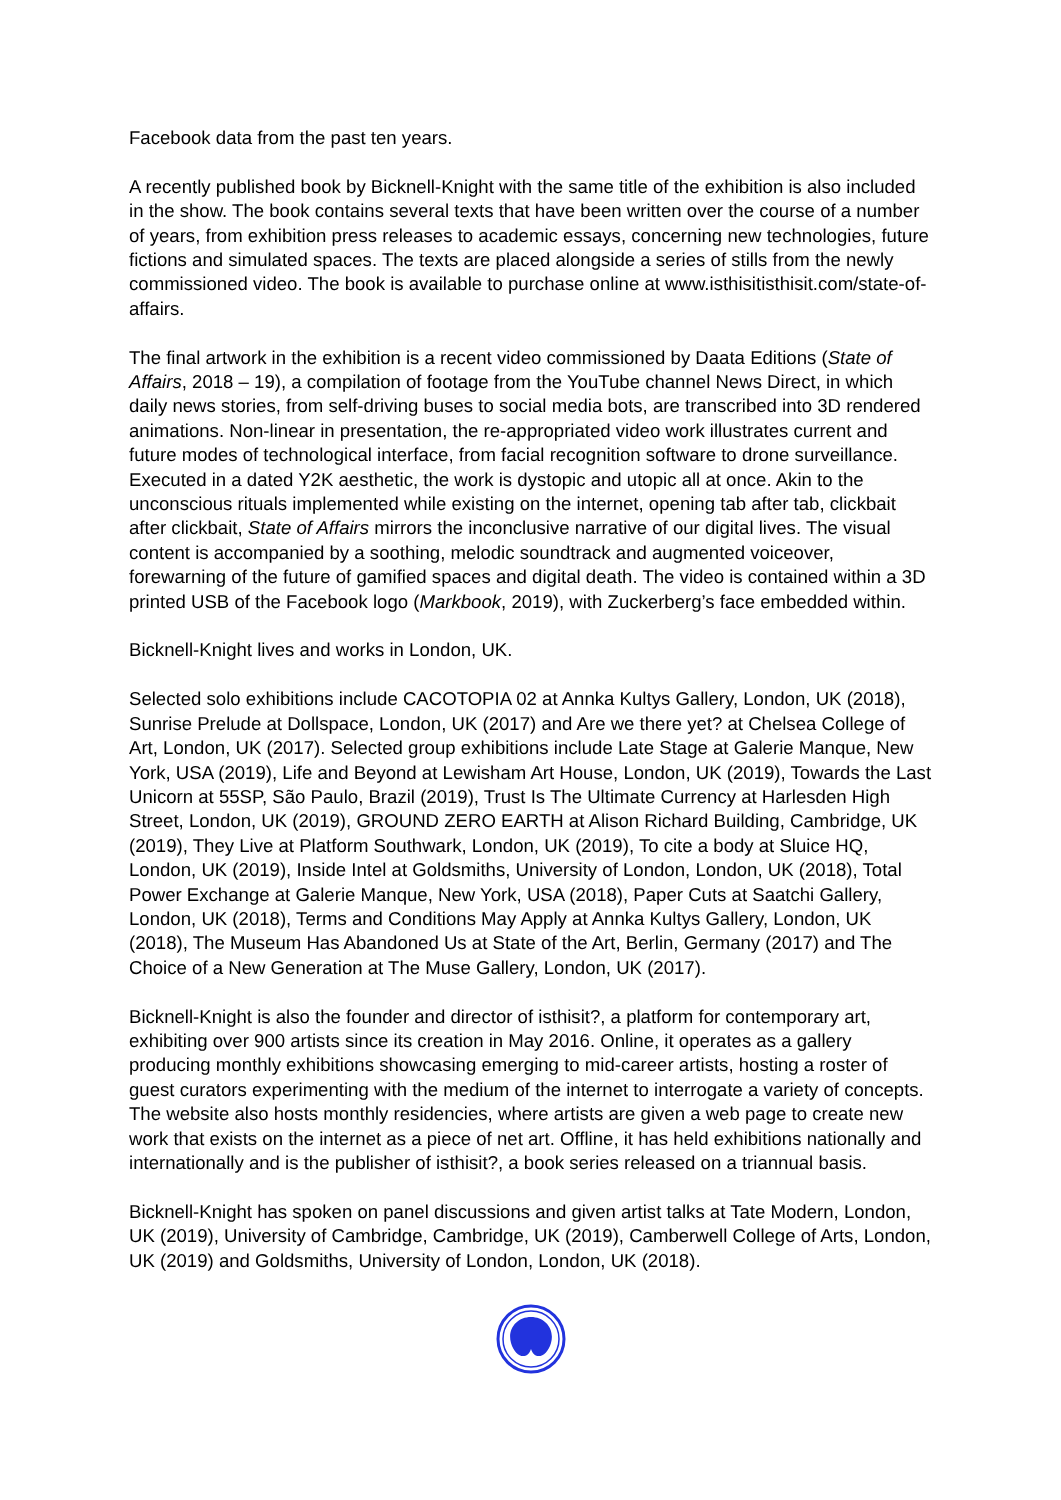Facebook data from the past ten years.
A recently published book by Bicknell-Knight with the same title of the exhibition is also included in the show. The book contains several texts that have been written over the course of a number of years, from exhibition press releases to academic essays, concerning new technologies, future fictions and simulated spaces. The texts are placed alongside a series of stills from the newly commissioned video. The book is available to purchase online at www.isthisitisthisit.com/state-of-affairs.
The final artwork in the exhibition is a recent video commissioned by Daata Editions (State of Affairs, 2018 – 19), a compilation of footage from the YouTube channel News Direct, in which daily news stories, from self-driving buses to social media bots, are transcribed into 3D rendered animations. Non-linear in presentation, the re-appropriated video work illustrates current and future modes of technological interface, from facial recognition software to drone surveillance. Executed in a dated Y2K aesthetic, the work is dystopic and utopic all at once. Akin to the unconscious rituals implemented while existing on the internet, opening tab after tab, clickbait after clickbait, State of Affairs mirrors the inconclusive narrative of our digital lives. The visual content is accompanied by a soothing, melodic soundtrack and augmented voiceover, forewarning of the future of gamified spaces and digital death. The video is contained within a 3D printed USB of the Facebook logo (Markbook, 2019), with Zuckerberg’s face embedded within.
Bicknell-Knight lives and works in London, UK.
Selected solo exhibitions include CACOTOPIA 02 at Annka Kultys Gallery, London, UK (2018), Sunrise Prelude at Dollspace, London, UK (2017) and Are we there yet? at Chelsea College of Art, London, UK (2017). Selected group exhibitions include Late Stage at Galerie Manque, New York, USA (2019), Life and Beyond at Lewisham Art House, London, UK (2019), Towards the Last Unicorn at 55SP, São Paulo, Brazil (2019), Trust Is The Ultimate Currency at Harlesden High Street, London, UK (2019), GROUND ZERO EARTH at Alison Richard Building, Cambridge, UK (2019), They Live at Platform Southwark, London, UK (2019), To cite a body at Sluice HQ, London, UK (2019), Inside Intel at Goldsmiths, University of London, London, UK (2018), Total Power Exchange at Galerie Manque, New York, USA (2018), Paper Cuts at Saatchi Gallery, London, UK (2018), Terms and Conditions May Apply at Annka Kultys Gallery, London, UK (2018), The Museum Has Abandoned Us at State of the Art, Berlin, Germany (2017) and The Choice of a New Generation at The Muse Gallery, London, UK (2017).
Bicknell-Knight is also the founder and director of isthisit?, a platform for contemporary art, exhibiting over 900 artists since its creation in May 2016. Online, it operates as a gallery producing monthly exhibitions showcasing emerging to mid-career artists, hosting a roster of guest curators experimenting with the medium of the internet to interrogate a variety of concepts. The website also hosts monthly residencies, where artists are given a web page to create new work that exists on the internet as a piece of net art. Offline, it has held exhibitions nationally and internationally and is the publisher of isthisit?, a book series released on a triannual basis.
Bicknell-Knight has spoken on panel discussions and given artist talks at Tate Modern, London, UK (2019), University of Cambridge, Cambridge, UK (2019), Camberwell College of Arts, London, UK (2019) and Goldsmiths, University of London, London, UK (2018).